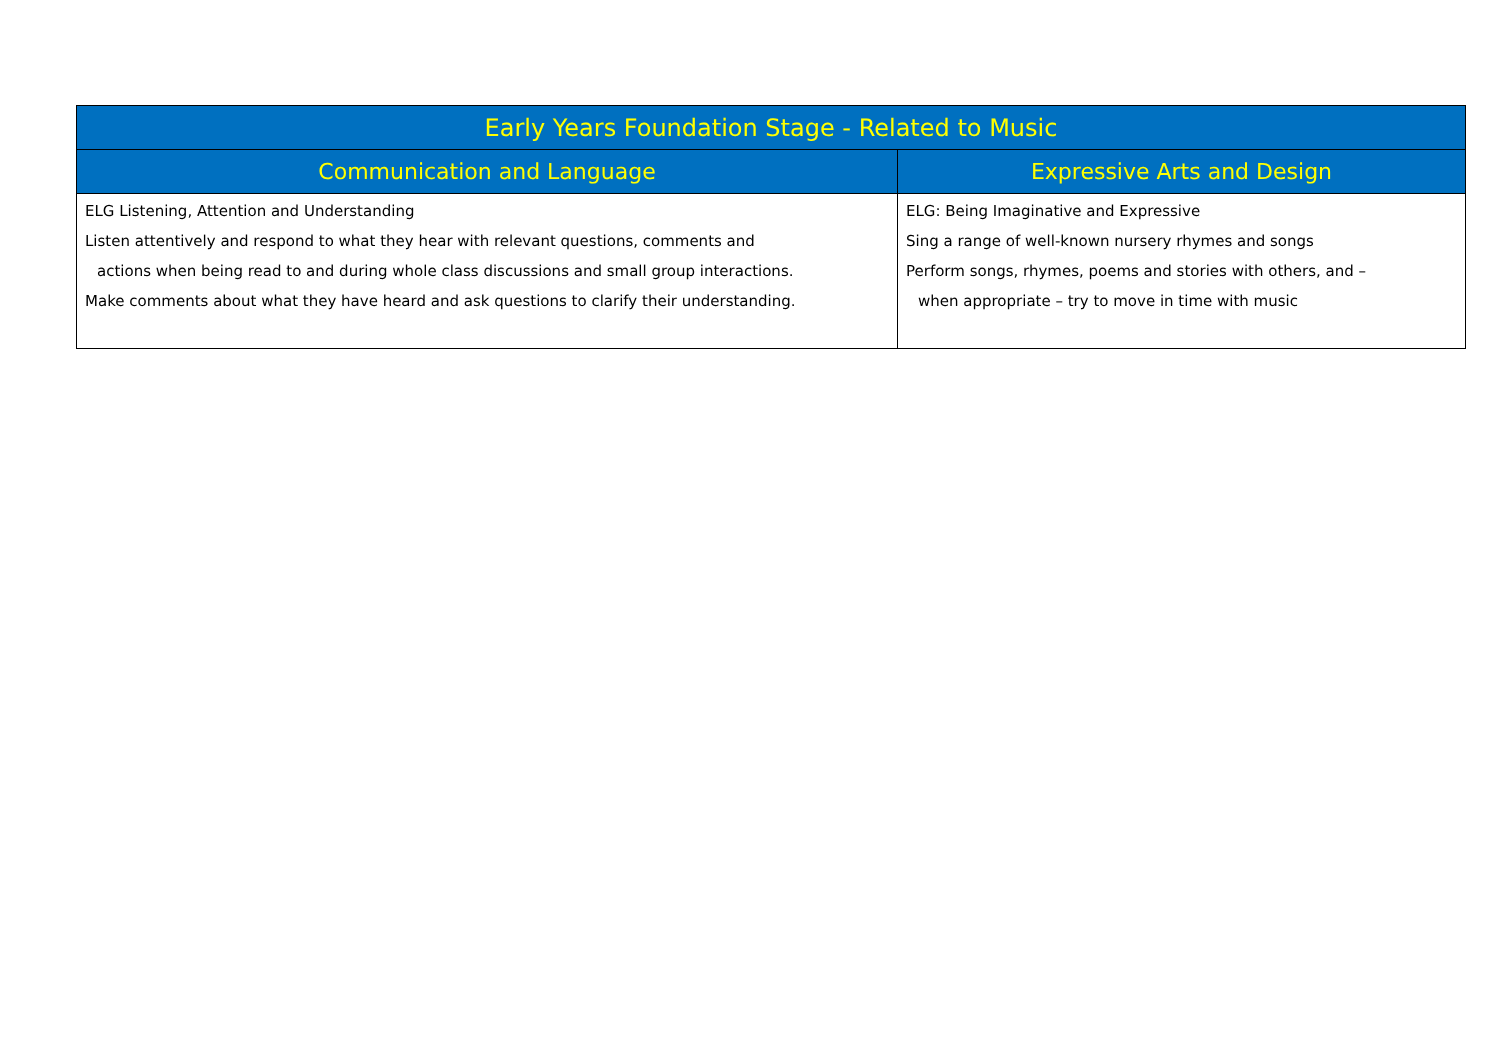| Early Years Foundation Stage - Related to Music | |
| --- | --- |
| Communication and Language | Expressive Arts and Design |
| ELG Listening, Attention and Understanding Listen attentively and respond to what they hear with relevant questions, comments and actions when being read to and during whole class discussions and small group interactions. Make comments about what they have heard and ask questions to clarify their understanding. | ELG: Being Imaginative and Expressive Sing a range of well-known nursery rhymes and songs Perform songs, rhymes, poems and stories with others, and – when appropriate – try to move in time with music |